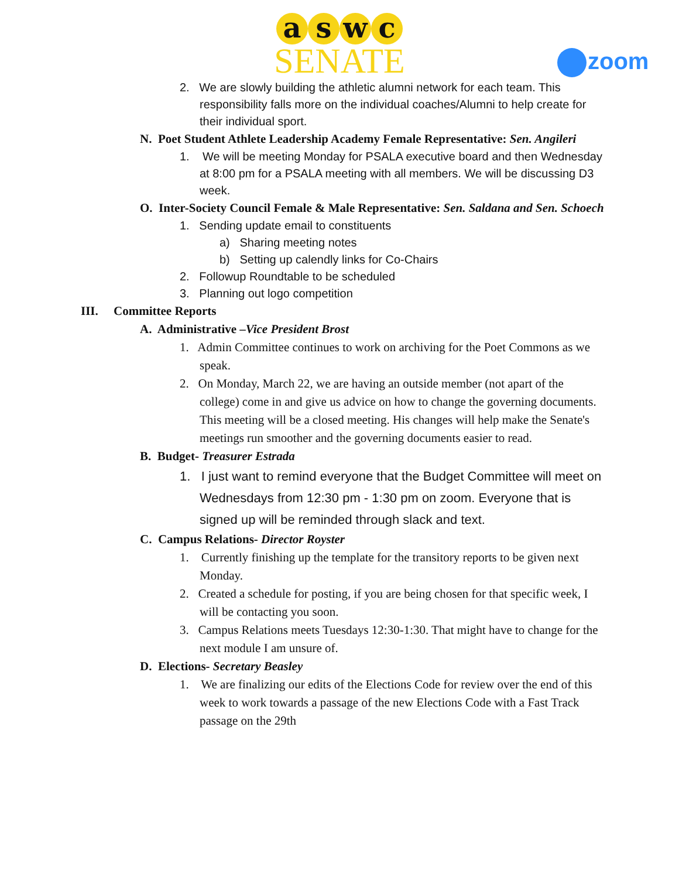aswc
SENATE
zoom
2. We are slowly building the athletic alumni network for each team. This responsibility falls more on the individual coaches/Alumni to help create for their individual sport.
N. Poet Student Athlete Leadership Academy Female Representative: Sen. Angileri
1. We will be meeting Monday for PSALA executive board and then Wednesday at 8:00 pm for a PSALA meeting with all members. We will be discussing D3 week.
O. Inter-Society Council Female & Male Representative: Sen. Saldana and Sen. Schoech
1. Sending update email to constituents
a) Sharing meeting notes
b) Setting up calendly links for Co-Chairs
2. Followup Roundtable to be scheduled
3. Planning out logo competition
III. Committee Reports
A. Administrative –Vice President Brost
1. Admin Committee continues to work on archiving for the Poet Commons as we speak.
2. On Monday, March 22, we are having an outside member (not apart of the college) come in and give us advice on how to change the governing documents. This meeting will be a closed meeting. His changes will help make the Senate's meetings run smoother and the governing documents easier to read.
B. Budget- Treasurer Estrada
1. I just want to remind everyone that the Budget Committee will meet on Wednesdays from 12:30 pm - 1:30 pm on zoom. Everyone that is signed up will be reminded through slack and text.
C. Campus Relations- Director Royster
1. Currently finishing up the template for the transitory reports to be given next Monday.
2. Created a schedule for posting, if you are being chosen for that specific week, I will be contacting you soon.
3. Campus Relations meets Tuesdays 12:30-1:30. That might have to change for the next module I am unsure of.
D. Elections- Secretary Beasley
1. We are finalizing our edits of the Elections Code for review over the end of this week to work towards a passage of the new Elections Code with a Fast Track passage on the 29th